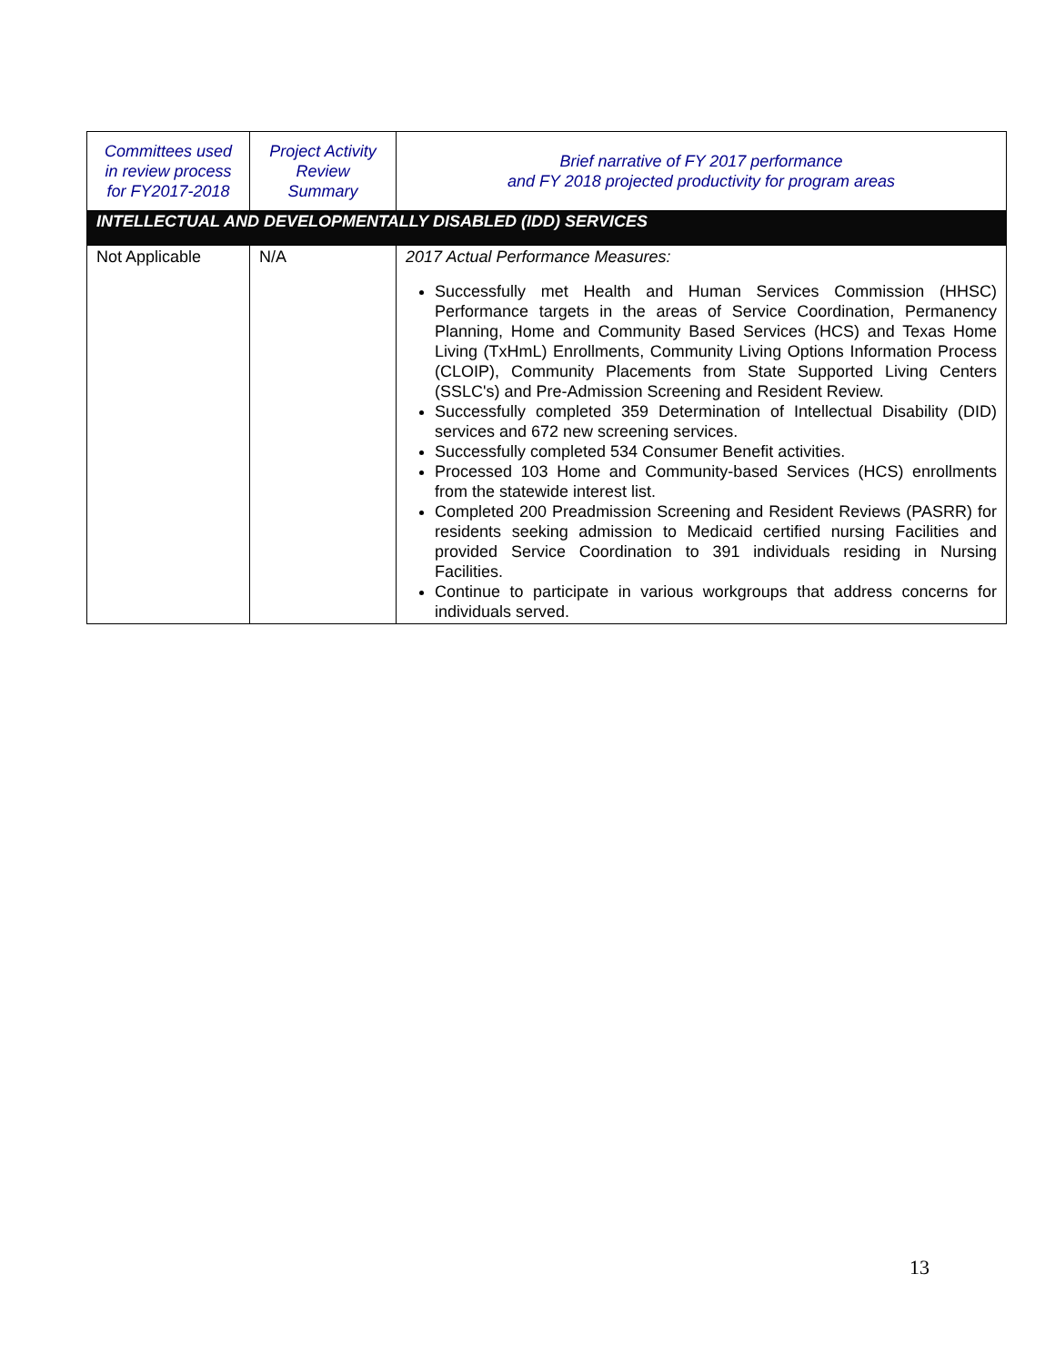| Committees used in review process for FY2017-2018 | Project Activity Review Summary | Brief narrative of FY 2017 performance and FY 2018 projected productivity for program areas |
| --- | --- | --- |
| INTELLECTUAL AND DEVELOPMENTALLY DISABLED (IDD) SERVICES | | |
| Not Applicable | N/A | 2017 Actual Performance Measures: Successfully met Health and Human Services Commission (HHSC) Performance targets in the areas of Service Coordination, Permanency Planning, Home and Community Based Services (HCS) and Texas Home Living (TxHmL) Enrollments, Community Living Options Information Process (CLOIP), Community Placements from State Supported Living Centers (SSLC's) and Pre-Admission Screening and Resident Review. Successfully completed 359 Determination of Intellectual Disability (DID) services and 672 new screening services. Successfully completed 534 Consumer Benefit activities. Processed 103 Home and Community-based Services (HCS) enrollments from the statewide interest list. Completed 200 Preadmission Screening and Resident Reviews (PASRR) for residents seeking admission to Medicaid certified nursing Facilities and provided Service Coordination to 391 individuals residing in Nursing Facilities. Continue to participate in various workgroups that address concerns for individuals served. |
13